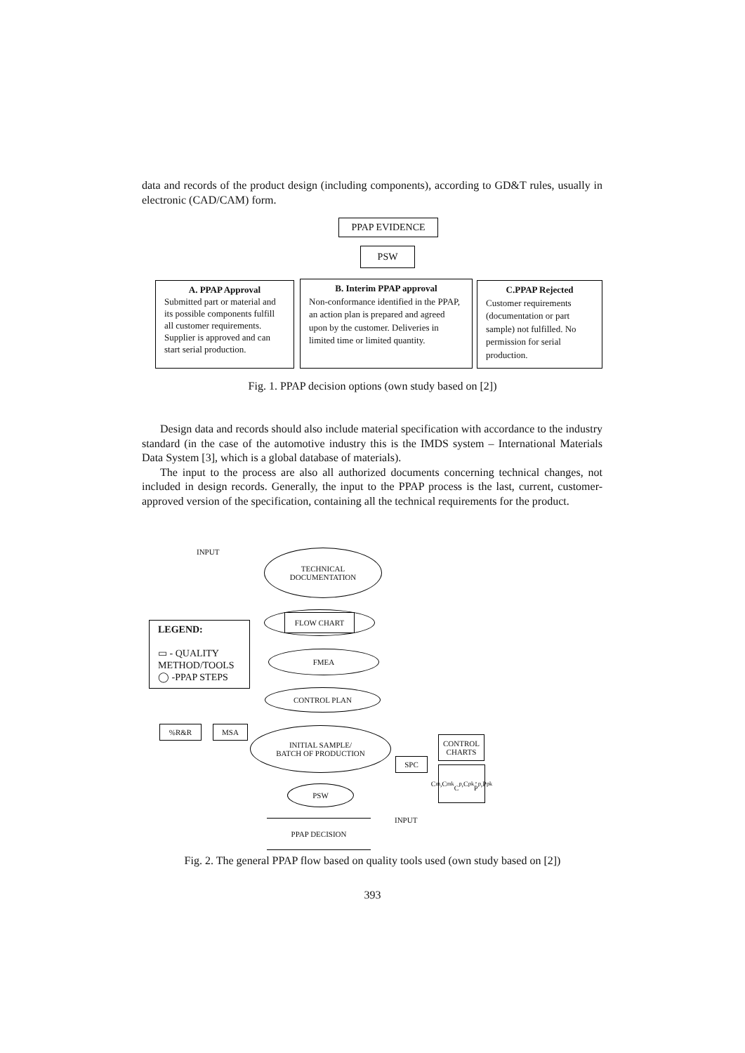data and records of the product design (including components), according to GD&T rules, usually in electronic (CAD/CAM) form.
PPAP EVIDENCE
PSW
A. PPAP Approval
Submitted part or material and its possible components fulfill all customer requirements. Supplier is approved and can start serial production.
B. Interim PPAP approval
Non-conformance identified in the PPAP, an action plan is prepared and agreed upon by the customer. Deliveries in limited time or limited quantity.
C.PPAP Rejected
Customer requirements (documentation or part sample) not fulfilled. No permission for serial production.
Fig. 1. PPAP decision options (own study based on [2])
Design data and records should also include material specification with accordance to the industry standard (in the case of the automotive industry this is the IMDS system – International Materials Data System [3], which is a global database of materials).
The input to the process are also all authorized documents concerning technical changes, not included in design records. Generally, the input to the PPAP process is the last, current, customer-approved version of the specification, containing all the technical requirements for the product.
INPUT
TECHNICAL
DOCUMENTATION
FLOW CHART
LEGEND:
▭ - QUALITY METHOD/TOOLS
◯ -PPAP STEPS
FMEA
CONTROL PLAN
%R&R MSA
INITIAL SAMPLE/
BATCH OF PRODUCTION
CONTROL
CHARTS
SPC
C<sub>m</sub>,C<sub>mk</sub>
C<sub>p</sub>,C<sub>pk</sub>,
P<sub>p</sub>,P<sub>pk</sub>
PSW
INPUT
PPAP DECISION
Fig. 2. The general PPAP flow based on quality tools used (own study based on [2])
393